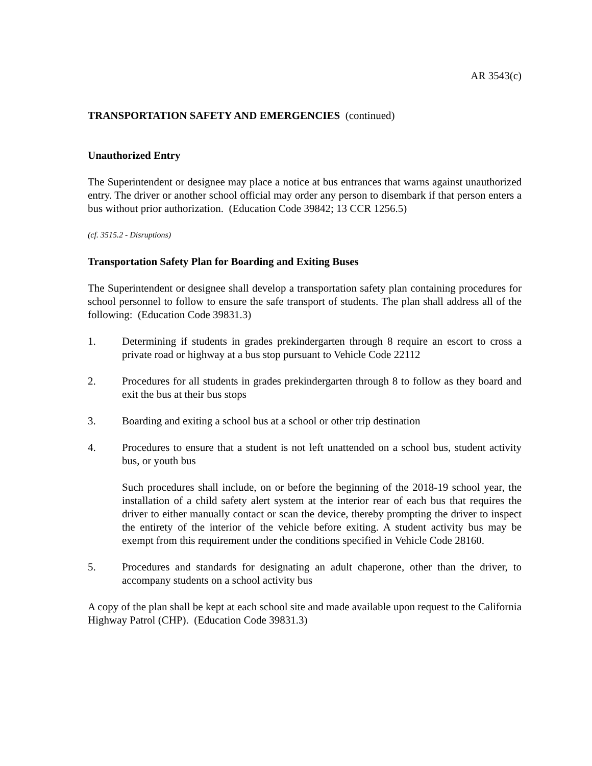AR 3543(c)
TRANSPORTATION SAFETY AND EMERGENCIES (continued)
Unauthorized Entry
The Superintendent or designee may place a notice at bus entrances that warns against unauthorized entry. The driver or another school official may order any person to disembark if that person enters a bus without prior authorization. (Education Code 39842; 13 CCR 1256.5)
(cf. 3515.2 - Disruptions)
Transportation Safety Plan for Boarding and Exiting Buses
The Superintendent or designee shall develop a transportation safety plan containing procedures for school personnel to follow to ensure the safe transport of students. The plan shall address all of the following: (Education Code 39831.3)
1. Determining if students in grades prekindergarten through 8 require an escort to cross a private road or highway at a bus stop pursuant to Vehicle Code 22112
2. Procedures for all students in grades prekindergarten through 8 to follow as they board and exit the bus at their bus stops
3. Boarding and exiting a school bus at a school or other trip destination
4. Procedures to ensure that a student is not left unattended on a school bus, student activity bus, or youth bus
Such procedures shall include, on or before the beginning of the 2018-19 school year, the installation of a child safety alert system at the interior rear of each bus that requires the driver to either manually contact or scan the device, thereby prompting the driver to inspect the entirety of the interior of the vehicle before exiting. A student activity bus may be exempt from this requirement under the conditions specified in Vehicle Code 28160.
5. Procedures and standards for designating an adult chaperone, other than the driver, to accompany students on a school activity bus
A copy of the plan shall be kept at each school site and made available upon request to the California Highway Patrol (CHP). (Education Code 39831.3)